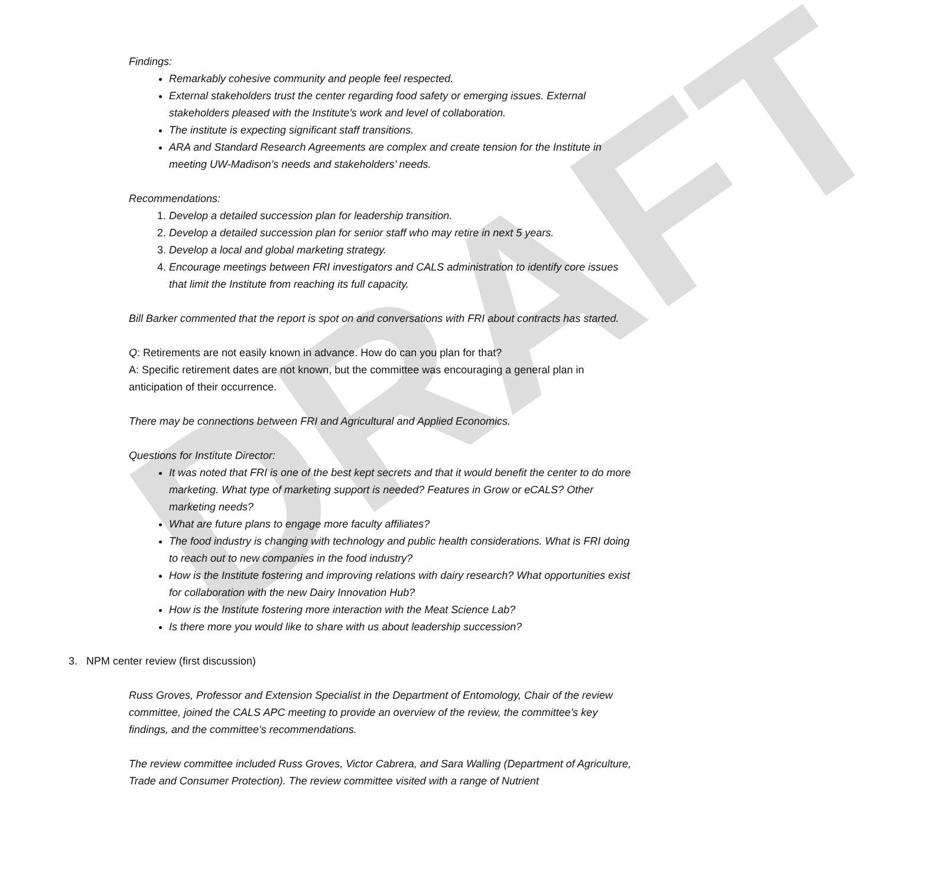DRAFT
Findings:
Remarkably cohesive community and people feel respected.
External stakeholders trust the center regarding food safety or emerging issues. External stakeholders pleased with the Institute’s work and level of collaboration.
The institute is expecting significant staff transitions.
ARA and Standard Research Agreements are complex and create tension for the Institute in meeting UW-Madison’s needs and stakeholders’ needs.
Recommendations:
1. Develop a detailed succession plan for leadership transition.
2. Develop a detailed succession plan for senior staff who may retire in next 5 years.
3. Develop a local and global marketing strategy.
4. Encourage meetings between FRI investigators and CALS administration to identify core issues that limit the Institute from reaching its full capacity.
Bill Barker commented that the report is spot on and conversations with FRI about contracts has started.
Q: Retirements are not easily known in advance. How do can you plan for that?
A: Specific retirement dates are not known, but the committee was encouraging a general plan in anticipation of their occurrence.
There may be connections between FRI and Agricultural and Applied Economics.
Questions for Institute Director:
It was noted that FRI is one of the best kept secrets and that it would benefit the center to do more marketing. What type of marketing support is needed? Features in Grow or eCALS? Other marketing needs?
What are future plans to engage more faculty affiliates?
The food industry is changing with technology and public health considerations. What is FRI doing to reach out to new companies in the food industry?
How is the Institute fostering and improving relations with dairy research? What opportunities exist for collaboration with the new Dairy Innovation Hub?
How is the Institute fostering more interaction with the Meat Science Lab?
Is there more you would like to share with us about leadership succession?
3. NPM center review (first discussion)
Russ Groves, Professor and Extension Specialist in the Department of Entomology, Chair of the review committee, joined the CALS APC meeting to provide an overview of the review, the committee’s key findings, and the committee’s recommendations.
The review committee included Russ Groves, Victor Cabrera, and Sara Walling (Department of Agriculture, Trade and Consumer Protection). The review committee visited with a range of Nutrient